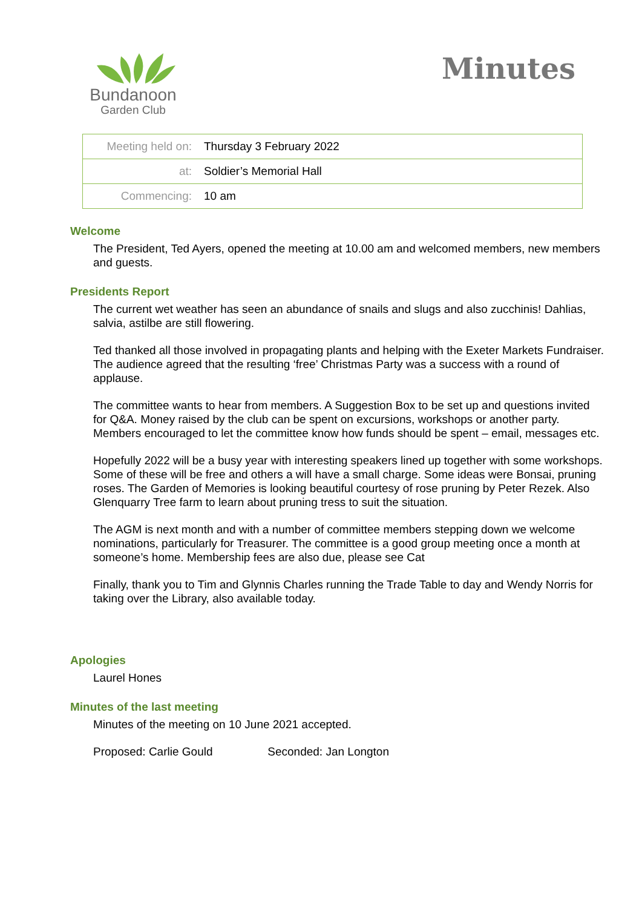Bundanoon
Garden Club
Minutes
| Meeting held on: | Thursday 3 February 2022 |
| at: | Soldier’s Memorial Hall |
| Commencing: | 10 am |
Welcome
The President, Ted Ayers, opened the meeting at 10.00 am and welcomed members, new members and guests.
Presidents Report
The current wet weather has seen an abundance of snails and slugs and also zucchinis! Dahlias, salvia, astilbe are still flowering.
Ted thanked all those involved in propagating plants and helping with the Exeter Markets Fundraiser. The audience agreed that the resulting ‘free’ Christmas Party was a success with a round of applause.
The committee wants to hear from members. A Suggestion Box to be set up and questions invited for Q&A. Money raised by the club can be spent on excursions, workshops or another party. Members encouraged to let the committee know how funds should be spent – email, messages etc.
Hopefully 2022 will be a busy year with interesting speakers lined up together with some workshops. Some of these will be free and others a will have a small charge. Some ideas were Bonsai, pruning roses. The Garden of Memories is looking beautiful courtesy of rose pruning by Peter Rezek. Also Glenquarry Tree farm to learn about pruning tress to suit the situation.
The AGM is next month and with a number of committee members stepping down we welcome nominations, particularly for Treasurer. The committee is a good group meeting once a month at someone’s home. Membership fees are also due, please see Cat
Finally, thank you to Tim and Glynnis Charles running the Trade Table to day and Wendy Norris for taking over the Library, also available today.
Apologies
Laurel Hones
Minutes of the last meeting
Minutes of the meeting on 10 June 2021 accepted.
Proposed: Carlie Gould Seconded: Jan Longton